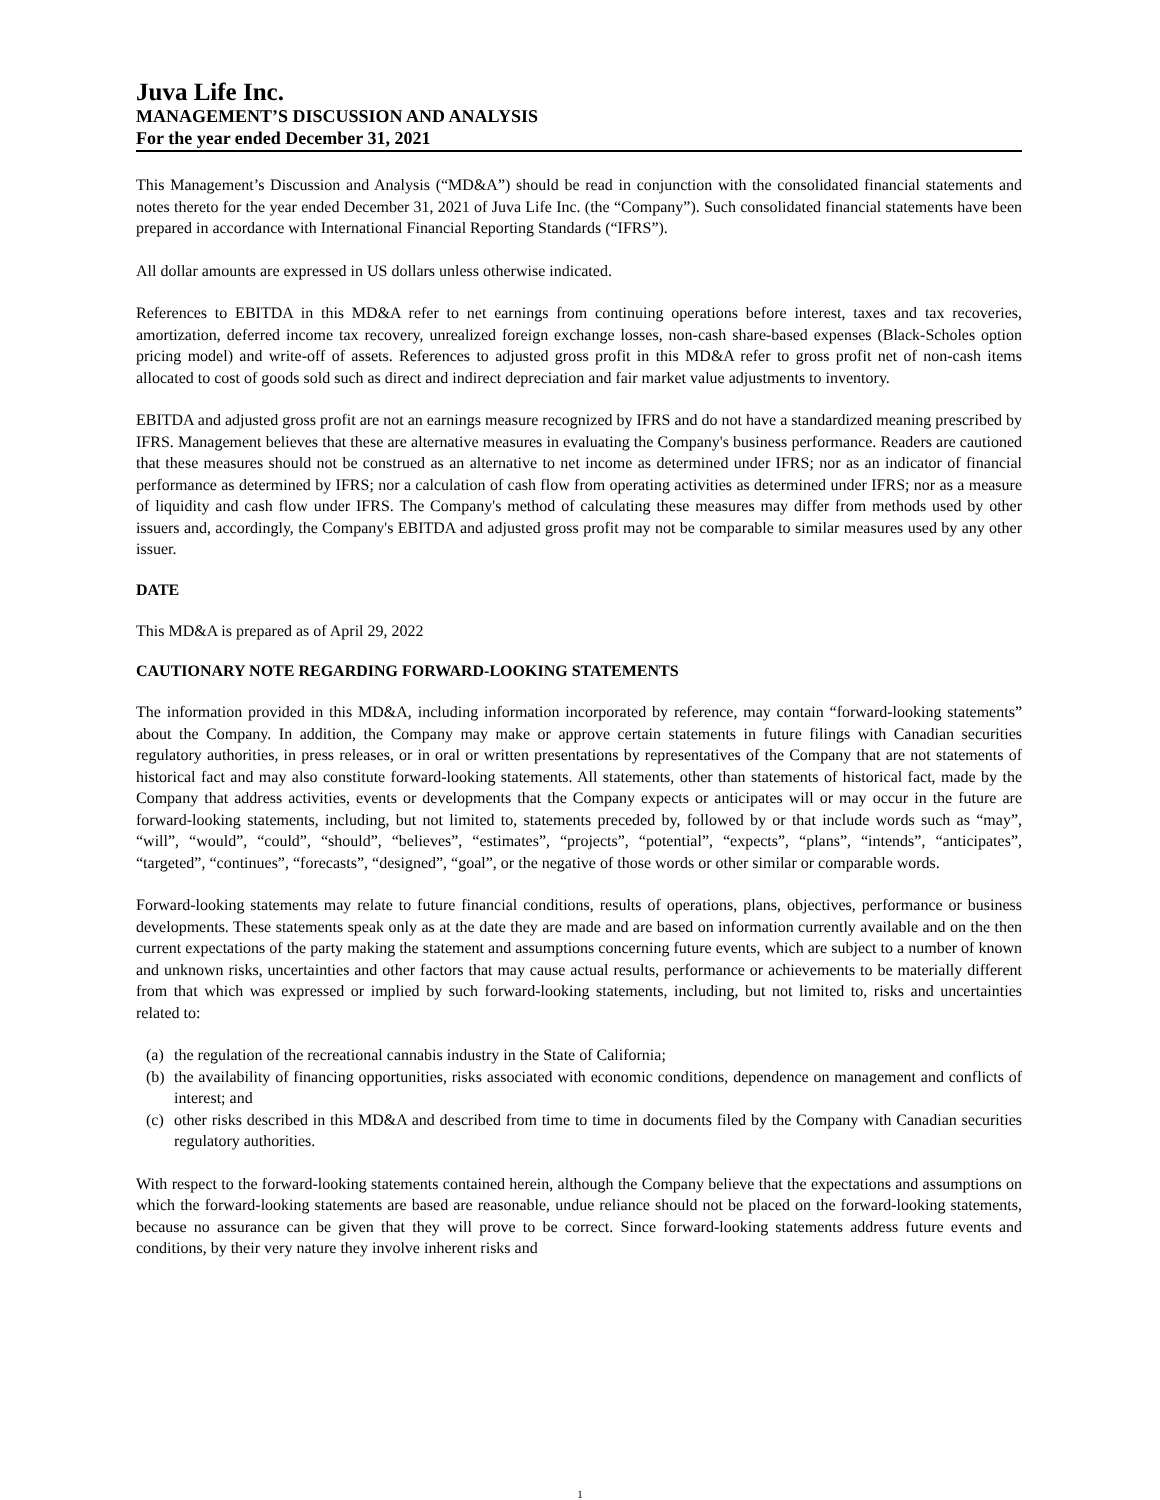Juva Life Inc.
MANAGEMENT’S DISCUSSION AND ANALYSIS
For the year ended December 31, 2021
This Management’s Discussion and Analysis (“MD&A”) should be read in conjunction with the consolidated financial statements and notes thereto for the year ended December 31, 2021 of Juva Life Inc. (the “Company”). Such consolidated financial statements have been prepared in accordance with International Financial Reporting Standards (“IFRS”).
All dollar amounts are expressed in US dollars unless otherwise indicated.
References to EBITDA in this MD&A refer to net earnings from continuing operations before interest, taxes and tax recoveries, amortization, deferred income tax recovery, unrealized foreign exchange losses, non-cash share-based expenses (Black-Scholes option pricing model) and write-off of assets. References to adjusted gross profit in this MD&A refer to gross profit net of non-cash items allocated to cost of goods sold such as direct and indirect depreciation and fair market value adjustments to inventory.
EBITDA and adjusted gross profit are not an earnings measure recognized by IFRS and do not have a standardized meaning prescribed by IFRS. Management believes that these are alternative measures in evaluating the Company's business performance. Readers are cautioned that these measures should not be construed as an alternative to net income as determined under IFRS; nor as an indicator of financial performance as determined by IFRS; nor a calculation of cash flow from operating activities as determined under IFRS; nor as a measure of liquidity and cash flow under IFRS. The Company's method of calculating these measures may differ from methods used by other issuers and, accordingly, the Company's EBITDA and adjusted gross profit may not be comparable to similar measures used by any other issuer.
DATE
This MD&A is prepared as of April 29, 2022
CAUTIONARY NOTE REGARDING FORWARD-LOOKING STATEMENTS
The information provided in this MD&A, including information incorporated by reference, may contain “forward-looking statements” about the Company. In addition, the Company may make or approve certain statements in future filings with Canadian securities regulatory authorities, in press releases, or in oral or written presentations by representatives of the Company that are not statements of historical fact and may also constitute forward-looking statements. All statements, other than statements of historical fact, made by the Company that address activities, events or developments that the Company expects or anticipates will or may occur in the future are forward-looking statements, including, but not limited to, statements preceded by, followed by or that include words such as “may”, “will”, “would”, “could”, “should”, “believes”, “estimates”, “projects”, “potential”, “expects”, “plans”, “intends”, “anticipates”, “targeted”, “continues”, “forecasts”, “designed”, “goal”, or the negative of those words or other similar or comparable words.
Forward-looking statements may relate to future financial conditions, results of operations, plans, objectives, performance or business developments. These statements speak only as at the date they are made and are based on information currently available and on the then current expectations of the party making the statement and assumptions concerning future events, which are subject to a number of known and unknown risks, uncertainties and other factors that may cause actual results, performance or achievements to be materially different from that which was expressed or implied by such forward-looking statements, including, but not limited to, risks and uncertainties related to:
(a) the regulation of the recreational cannabis industry in the State of California;
(b) the availability of financing opportunities, risks associated with economic conditions, dependence on management and conflicts of interest; and
(c) other risks described in this MD&A and described from time to time in documents filed by the Company with Canadian securities regulatory authorities.
With respect to the forward-looking statements contained herein, although the Company believe that the expectations and assumptions on which the forward-looking statements are based are reasonable, undue reliance should not be placed on the forward-looking statements, because no assurance can be given that they will prove to be correct. Since forward-looking statements address future events and conditions, by their very nature they involve inherent risks and
1